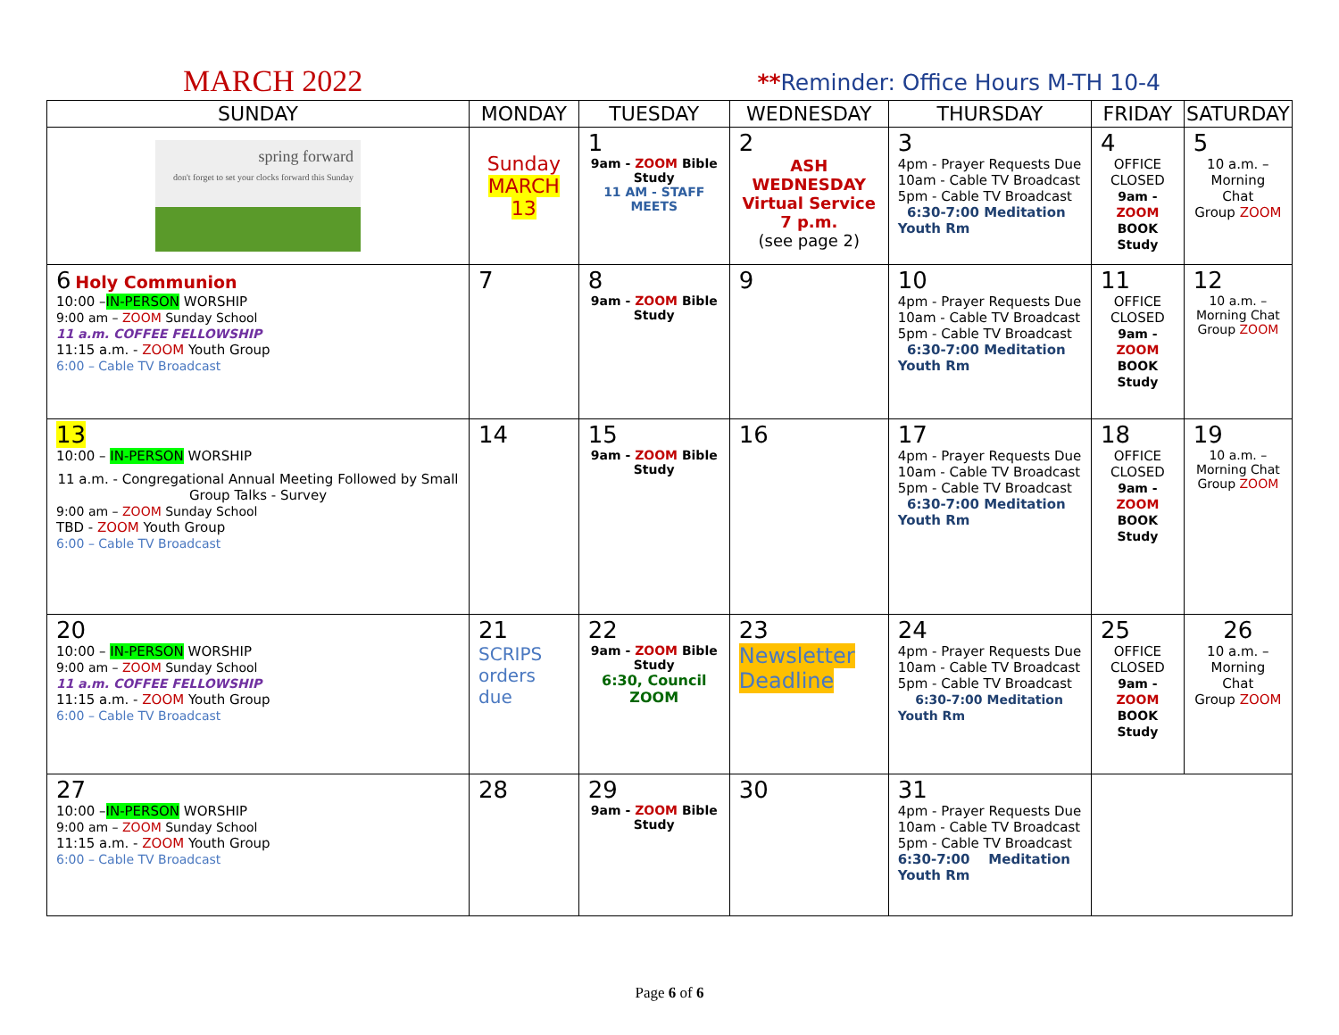MARCH 2022
**Reminder: Office Hours M-TH 10-4
| SUNDAY | MONDAY | TUESDAY | WEDNESDAY | THURSDAY | FRIDAY | SATURDAY |
| --- | --- | --- | --- | --- | --- | --- |
| spring forward don't forget to set your clocks forward this Sunday | Sunday MARCH 13 | 1 9am - ZOOM Bible Study 11 AM - STAFF MEETS | 2 ASH WEDNESDAY Virtual Service 7 p.m. (see page 2) | 3 4pm - Prayer Requests Due 10am - Cable TV Broadcast 5pm - Cable TV Broadcast 6:30-7:00 Meditation Youth Rm | 4 OFFICE CLOSED 9am - ZOOM BOOK Study | 5 10 a.m. – Morning Chat Group ZOOM |
| 6 Holy Communion 10:00 – IN-PERSON WORSHIP 9:00 am – ZOOM Sunday School 11 a.m. COFFEE FELLOWSHIP 11:15 a.m. - ZOOM Youth Group 6:00 – Cable TV Broadcast | 7 | 8 9am - ZOOM Bible Study | 9 | 10 4pm - Prayer Requests Due 10am - Cable TV Broadcast 5pm - Cable TV Broadcast 6:30-7:00 Meditation Youth Rm | 11 OFFICE CLOSED 9am - ZOOM BOOK Study | 12 10 a.m. – Morning Chat Group ZOOM |
| 13 10:00 – IN-PERSON WORSHIP 11 a.m. - Congregational Annual Meeting Followed by Small Group Talks - Survey 9:00 am – ZOOM Sunday School TBD - ZOOM Youth Group 6:00 – Cable TV Broadcast | 14 | 15 9am - ZOOM Bible Study | 16 | 17 4pm - Prayer Requests Due 10am - Cable TV Broadcast 5pm - Cable TV Broadcast 6:30-7:00 Meditation Youth Rm | 18 OFFICE CLOSED 9am - ZOOM BOOK Study | 19 10 a.m. – Morning Chat Group ZOOM |
| 20 10:00 – IN-PERSON WORSHIP 9:00 am – ZOOM Sunday School 11 a.m. COFFEE FELLOWSHIP 11:15 a.m. - ZOOM Youth Group 6:00 – Cable TV Broadcast | 21 SCRIPS orders due | 22 9am - ZOOM Bible Study 6:30, Council ZOOM | 23 Newsletter Deadline | 24 4pm - Prayer Requests Due 10am - Cable TV Broadcast 5pm - Cable TV Broadcast 6:30-7:00 Meditation Youth Rm | 25 OFFICE CLOSED 9am - ZOOM BOOK Study | 26 10 a.m. – Morning Chat Group ZOOM |
| 27 10:00 – IN-PERSON WORSHIP 9:00 am – ZOOM Sunday School 11:15 a.m. - ZOOM Youth Group 6:00 – Cable TV Broadcast | 28 | 29 9am - ZOOM Bible Study | 30 | 31 4pm - Prayer Requests Due 10am - Cable TV Broadcast 5pm - Cable TV Broadcast 6:30-7:00 Meditation Youth Rm | | |
Page 6 of 6